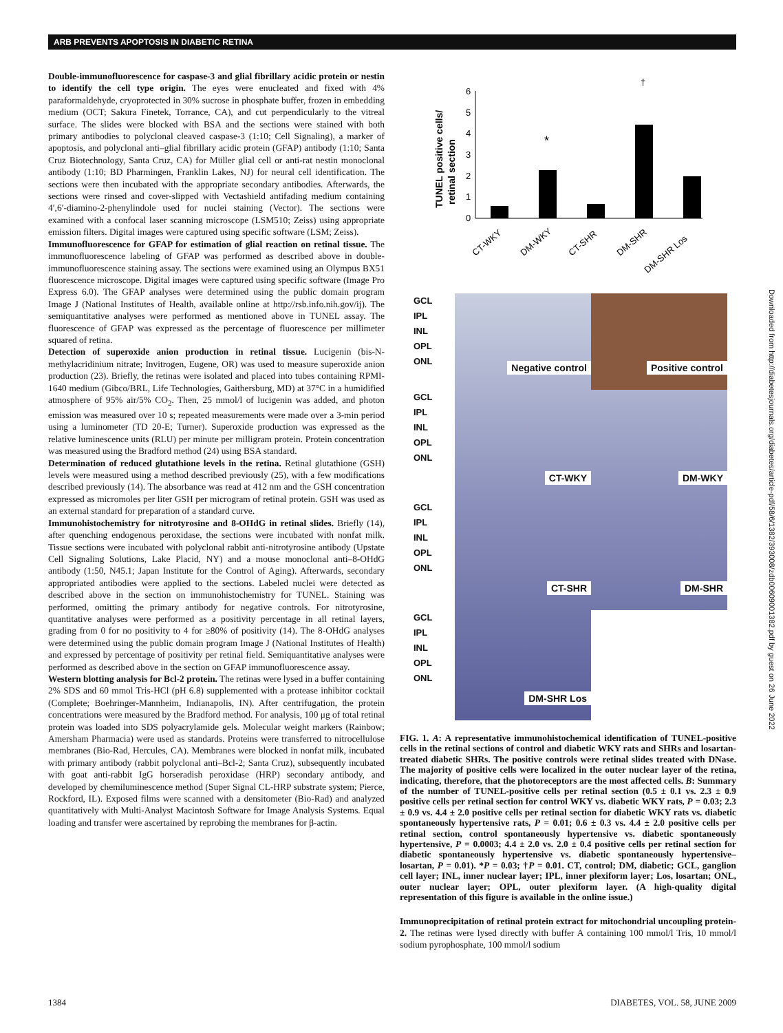ARB PREVENTS APOPTOSIS IN DIABETIC RETINA
Double-immunofluorescence for caspase-3 and glial fibrillary acidic protein or nestin to identify the cell type origin. The eyes were enucleated and fixed with 4% paraformaldehyde, cryoprotected in 30% sucrose in phosphate buffer, frozen in embedding medium (OCT; Sakura Finetek, Torrance, CA), and cut perpendicularly to the vitreal surface. The slides were blocked with BSA and the sections were stained with both primary antibodies to polyclonal cleaved caspase-3 (1:10; Cell Signaling), a marker of apoptosis, and polyclonal anti–glial fibrillary acidic protein (GFAP) antibody (1:10; Santa Cruz Biotechnology, Santa Cruz, CA) for Müller glial cell or anti-rat nestin monoclonal antibody (1:10; BD Pharmingen, Franklin Lakes, NJ) for neural cell identification. The sections were then incubated with the appropriate secondary antibodies. Afterwards, the sections were rinsed and cover-slipped with Vectashield antifading medium containing 4′,6′-diamino-2-phenylindole used for nuclei staining (Vector). The sections were examined with a confocal laser scanning microscope (LSM510; Zeiss) using appropriate emission filters. Digital images were captured using specific software (LSM; Zeiss).
Immunofluorescence for GFAP for estimation of glial reaction on retinal tissue. The immunofluorescence labeling of GFAP was performed as described above in double-immunofluorescence staining assay. The sections were examined using an Olympus BX51 fluorescence microscope. Digital images were captured using specific software (Image Pro Express 6.0). The GFAP analyses were determined using the public domain program Image J (National Institutes of Health, available online at http://rsb.info.nih.gov/ij). The semiquantitative analyses were performed as mentioned above in TUNEL assay. The fluorescence of GFAP was expressed as the percentage of fluorescence per millimeter squared of retina.
Detection of superoxide anion production in retinal tissue. Lucigenin (bis-N-methylacridinium nitrate; Invitrogen, Eugene, OR) was used to measure superoxide anion production (23). Briefly, the retinas were isolated and placed into tubes containing RPMI-1640 medium (Gibco/BRL, Life Technologies, Gaithersburg, MD) at 37°C in a humidified atmosphere of 95% air/5% CO<sub>2</sub>. Then, 25 mmol/l of lucigenin was added, and photon emission was measured over 10 s; repeated measurements were made over a 3-min period using a luminometer (TD 20-E; Turner). Superoxide production was expressed as the relative luminescence units (RLU) per minute per milligram protein. Protein concentration was measured using the Bradford method (24) using BSA standard.
Determination of reduced glutathione levels in the retina. Retinal glutathione (GSH) levels were measured using a method described previously (25), with a few modifications described previously (14). The absorbance was read at 412 nm and the GSH concentration expressed as micromoles per liter GSH per microgram of retinal protein. GSH was used as an external standard for preparation of a standard curve.
Immunohistochemistry for nitrotyrosine and 8-OHdG in retinal slides. Briefly (14), after quenching endogenous peroxidase, the sections were incubated with nonfat milk. Tissue sections were incubated with polyclonal rabbit anti-nitrotyrosine antibody (Upstate Cell Signaling Solutions, Lake Placid, NY) and a mouse monoclonal anti–8-OHdG antibody (1:50, N45.1; Japan Institute for the Control of Aging). Afterwards, secondary appropriated antibodies were applied to the sections. Labeled nuclei were detected as described above in the section on immunohistochemistry for TUNEL. Staining was performed, omitting the primary antibody for negative controls. For nitrotyrosine, quantitative analyses were performed as a positivity percentage in all retinal layers, grading from 0 for no positivity to 4 for ≥80% of positivity (14). The 8-OHdG analyses were determined using the public domain program Image J (National Institutes of Health) and expressed by percentage of positivity per retinal field. Semiquantitative analyses were performed as described above in the section on GFAP immunofluorescence assay.
Western blotting analysis for Bcl-2 protein. The retinas were lysed in a buffer containing 2% SDS and 60 mmol Tris-HCl (pH 6.8) supplemented with a protease inhibitor cocktail (Complete; Boehringer-Mannheim, Indianapolis, IN). After centrifugation, the protein concentrations were measured by the Bradford method. For analysis, 100 μg of total retinal protein was loaded into SDS polyacrylamide gels. Molecular weight markers (Rainbow; Amersham Pharmacia) were used as standards. Proteins were transferred to nitrocellulose membranes (Bio-Rad, Hercules, CA). Membranes were blocked in nonfat milk, incubated with primary antibody (rabbit polyclonal anti–Bcl-2; Santa Cruz), subsequently incubated with goat anti-rabbit IgG horseradish peroxidase (HRP) secondary antibody, and developed by chemiluminescence method (Super Signal CL-HRP substrate system; Pierce, Rockford, IL). Exposed films were scanned with a densitometer (Bio-Rad) and analyzed quantitatively with Multi-Analyst Macintosh Software for Image Analysis Systems. Equal loading and transfer were ascertained by reprobing the membranes for β-actin.
TUNEL positive cells/
retinal section
0
1
2
3
4
5
6
*
†
CT-WKY
DM-WKY
CT-SHR
DM-SHR
DM-SHR Los
GCL
IPL
INL
OPL
ONL
Negative control
Positive control
GCL
IPL
INL
OPL
ONL
CT-WKY
DM-WKY
GCL
IPL
INL
OPL
ONL
CT-SHR
DM-SHR
GCL
IPL
INL
OPL
ONL
DM-SHR Los
FIG. 1. A: A representative immunohistochemical identification of TUNEL-positive cells in the retinal sections of control and diabetic WKY rats and SHRs and losartan-treated diabetic SHRs. The positive controls were retinal slides treated with DNase. The majority of positive cells were localized in the outer nuclear layer of the retina, indicating, therefore, that the photoreceptors are the most affected cells. B: Summary of the number of TUNEL-positive cells per retinal section (0.5 ± 0.1 vs. 2.3 ± 0.9 positive cells per retinal section for control WKY vs. diabetic WKY rats, P = 0.03; 2.3 ± 0.9 vs. 4.4 ± 2.0 positive cells per retinal section for diabetic WKY rats vs. diabetic spontaneously hypertensive rats, P = 0.01; 0.6 ± 0.3 vs. 4.4 ± 2.0 positive cells per retinal section, control spontaneously hypertensive vs. diabetic spontaneously hypertensive, P = 0.0003; 4.4 ± 2.0 vs. 2.0 ± 0.4 positive cells per retinal section for diabetic spontaneously hypertensive vs. diabetic spontaneously hypertensive–losartan, P = 0.01). *P = 0.03; †P = 0.01. CT, control; DM, diabetic; GCL, ganglion cell layer; INL, inner nuclear layer; IPL, inner plexiform layer; Los, losartan; ONL, outer nuclear layer; OPL, outer plexiform layer. (A high-quality digital representation of this figure is available in the online issue.)
Immunoprecipitation of retinal protein extract for mitochondrial uncoupling protein-2. The retinas were lysed directly with buffer A containing 100 mmol/l Tris, 10 mmol/l sodium pyrophosphate, 100 mmol/l sodium
1384 DIABETES, VOL. 58, JUNE 2009
Downloaded from http://diabetesjournals.org/diabetes/article-pdf/58/6/1382/393008/zdb00609001382.pdf by guest on 26 June 2022